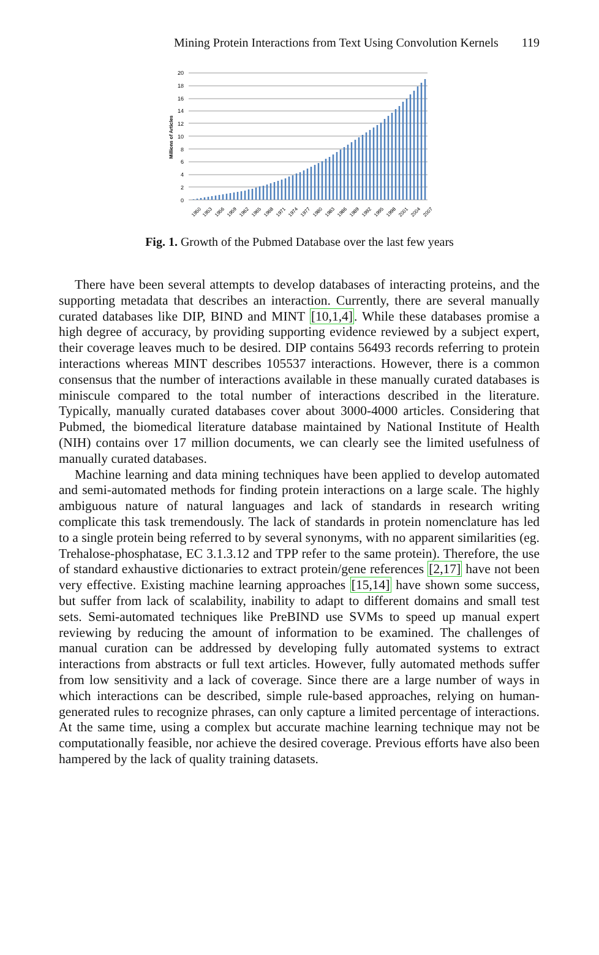Mining Protein Interactions from Text Using Convolution Kernels 119
Millions of Articles
20
18
16
14
12
10
8
6
4
2
0
1950
1953
1956
1959
1962
1965
1968
1971
1974
1977
1980
1983
1986
1989
1992
1995
1998
2001
2004
2007
Fig. 1. Growth of the Pubmed Database over the last few years
There have been several attempts to develop databases of interacting proteins, and the supporting metadata that describes an interaction. Currently, there are several manually curated databases like DIP, BIND and MINT [10,1,4]. While these databases promise a high degree of accuracy, by providing supporting evidence reviewed by a subject expert, their coverage leaves much to be desired. DIP contains 56493 records referring to protein interactions whereas MINT describes 105537 interactions. However, there is a common consensus that the number of interactions available in these manually curated databases is miniscule compared to the total number of interactions described in the literature. Typically, manually curated databases cover about 3000-4000 articles. Considering that Pubmed, the biomedical literature database maintained by National Institute of Health (NIH) contains over 17 million documents, we can clearly see the limited usefulness of manually curated databases.
Machine learning and data mining techniques have been applied to develop automated and semi-automated methods for finding protein interactions on a large scale. The highly ambiguous nature of natural languages and lack of standards in research writing complicate this task tremendously. The lack of standards in protein nomenclature has led to a single protein being referred to by several synonyms, with no apparent similarities (eg. Trehalose-phosphatase, EC 3.1.3.12 and TPP refer to the same protein). Therefore, the use of standard exhaustive dictionaries to extract protein/gene references [2,17] have not been very effective. Existing machine learning approaches [15,14] have shown some success, but suffer from lack of scalability, inability to adapt to different domains and small test sets. Semi-automated techniques like PreBIND use SVMs to speed up manual expert reviewing by reducing the amount of information to be examined. The challenges of manual curation can be addressed by developing fully automated systems to extract interactions from abstracts or full text articles. However, fully automated methods suffer from low sensitivity and a lack of coverage. Since there are a large number of ways in which interactions can be described, simple rule-based approaches, relying on human-generated rules to recognize phrases, can only capture a limited percentage of interactions. At the same time, using a complex but accurate machine learning technique may not be computationally feasible, nor achieve the desired coverage. Previous efforts have also been hampered by the lack of quality training datasets.